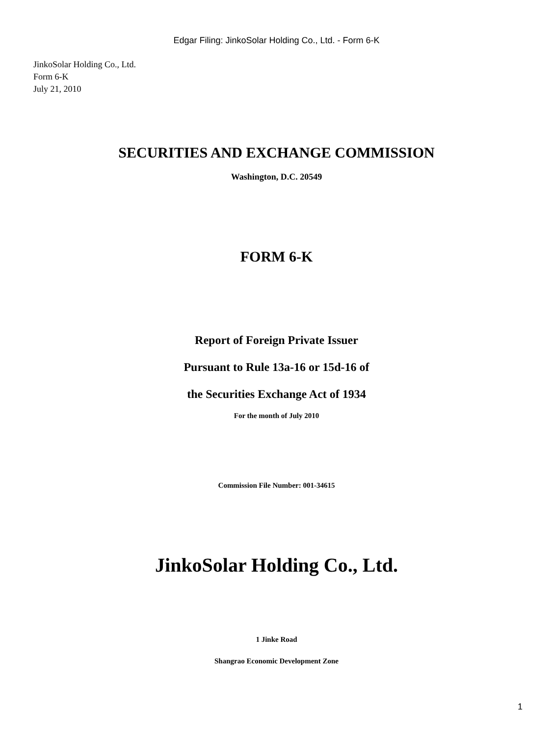Edgar Filing: JinkoSolar Holding Co., Ltd. - Form 6-K
JinkoSolar Holding Co., Ltd.
Form 6-K
July 21, 2010
SECURITIES AND EXCHANGE COMMISSION
Washington, D.C. 20549
FORM 6-K
Report of Foreign Private Issuer
Pursuant to Rule 13a-16 or 15d-16 of
the Securities Exchange Act of 1934
For the month of July 2010
Commission File Number: 001-34615
JinkoSolar Holding Co., Ltd.
1 Jinke Road
Shangrao Economic Development Zone
1